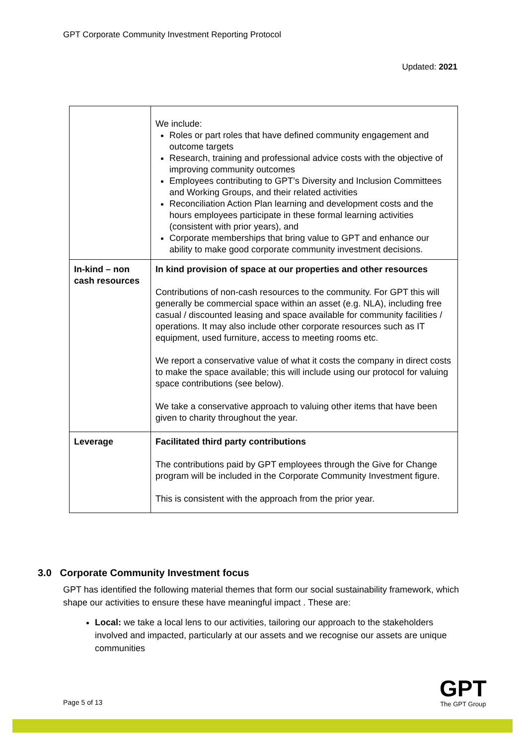GPT Corporate Community Investment Reporting Protocol
Updated: 2021
| | We include: Roles or part roles that have defined community engagement and outcome targets Research, training and professional advice costs with the objective of improving community outcomes Employees contributing to GPT’s Diversity and Inclusion Committees and Working Groups, and their related activities Reconciliation Action Plan learning and development costs and the hours employees participate in these formal learning activities (consistent with prior years), and Corporate memberships that bring value to GPT and enhance our ability to make good corporate community investment decisions. |
| In-kind – non cash resources | In kind provision of space at our properties and other resources Contributions of non-cash resources to the community. For GPT this will generally be commercial space within an asset (e.g. NLA), including free casual / discounted leasing and space available for community facilities / operations. It may also include other corporate resources such as IT equipment, used furniture, access to meeting rooms etc. We report a conservative value of what it costs the company in direct costs to make the space available; this will include using our protocol for valuing space contributions (see below). We take a conservative approach to valuing other items that have been given to charity throughout the year. |
| Leverage | Facilitated third party contributions The contributions paid by GPT employees through the Give for Change program will be included in the Corporate Community Investment figure. This is consistent with the approach from the prior year. |
3.0 Corporate Community Investment focus
GPT has identified the following material themes that form our social sustainability framework, which shape our activities to ensure these have meaningful impact . These are:
Local: we take a local lens to our activities, tailoring our approach to the stakeholders involved and impacted, particularly at our assets and we recognise our assets are unique communities
Page 5 of 13
GPT
The GPT Group